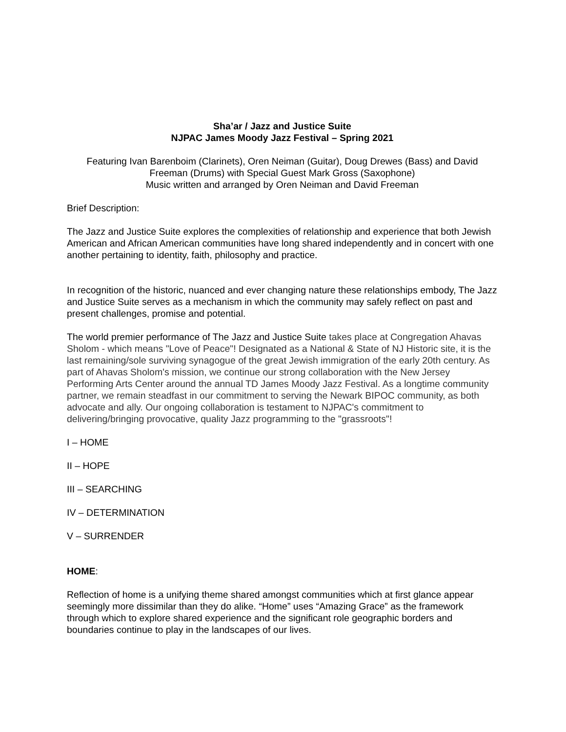Sha’ar / Jazz and Justice Suite
NJPAC James Moody Jazz Festival – Spring 2021
Featuring Ivan Barenboim (Clarinets), Oren Neiman (Guitar), Doug Drewes (Bass) and David Freeman (Drums) with Special Guest Mark Gross (Saxophone)
Music written and arranged by Oren Neiman and David Freeman
Brief Description:
The Jazz and Justice Suite explores the complexities of relationship and experience that both Jewish American and African American communities have long shared independently and in concert with one another pertaining to identity, faith, philosophy and practice.
In recognition of the historic, nuanced and ever changing nature these relationships embody, The Jazz and Justice Suite serves as a mechanism in which the community may safely reflect on past and present challenges, promise and potential.
The world premier performance of The Jazz and Justice Suite takes place at Congregation Ahavas Sholom - which means "Love of Peace"! Designated as a National & State of NJ Historic site, it is the last remaining/sole surviving synagogue of the great Jewish immigration of the early 20th century. As part of Ahavas Sholom's mission, we continue our strong collaboration with the New Jersey Performing Arts Center around the annual TD James Moody Jazz Festival. As a longtime community partner, we remain steadfast in our commitment to serving the Newark BIPOC community, as both advocate and ally. Our ongoing collaboration is testament to NJPAC's commitment to delivering/bringing provocative, quality Jazz programming to the "grassroots"!
I – HOME
II – HOPE
III – SEARCHING
IV – DETERMINATION
V – SURRENDER
HOME:
Reflection of home is a unifying theme shared amongst communities which at first glance appear seemingly more dissimilar than they do alike. “Home” uses “Amazing Grace” as the framework through which to explore shared experience and the significant role geographic borders and boundaries continue to play in the landscapes of our lives.